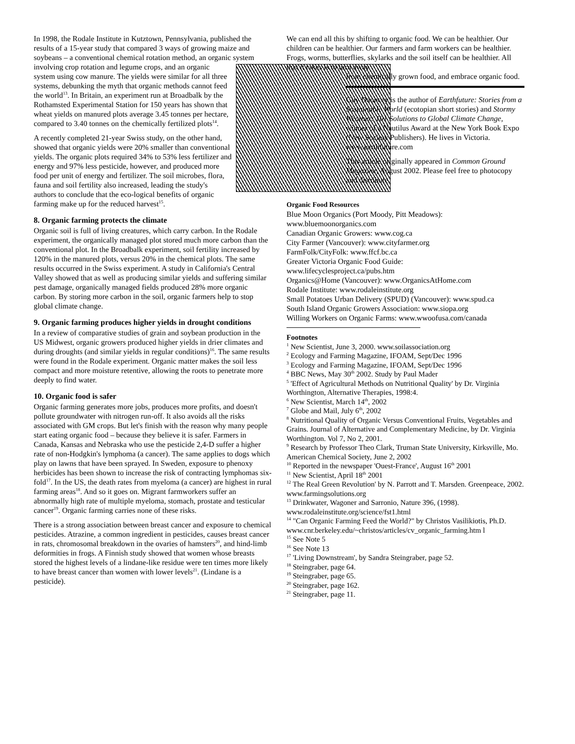In 1998, the Rodale Institute in Kutztown, Pennsylvania, published the results of a 15-year study that compared 3 ways of growing maize and soybeans – a conventional chemical rotation method, an organic system involving crop rotation and legume crops, and an organic system using cow manure. The yields were similar for all three systems, debunking the myth that organic methods cannot feed the world<sup>13</sup>. In Britain, an experiment run at Broadbalk by the Rothamsted Experimental Station for 150 years has shown that wheat yields on manured plots average 3.45 tonnes per hectare, compared to 3.40 tonnes on the chemically fertilized plots<sup>14</sup>.
A recently completed 21-year Swiss study, on the other hand, showed that organic yields were 20% smaller than conventional yields. The organic plots required 34% to 53% less fertilizer and energy and 97% less pesticide, however, and produced more food per unit of energy and fertilizer. The soil microbes, flora, fauna and soil fertility also increased, leading the study's authors to conclude that the eco-logical benefits of organic farming make up for the reduced harvest<sup>15</sup>.
8. Organic farming protects the climate
Organic soil is full of living creatures, which carry carbon. In the Rodale experiment, the organically managed plot stored much more carbon than the conventional plot. In the Broadbalk experiment, soil fertility increased by 120% in the manured plots, versus 20% in the chemical plots. The same results occurred in the Swiss experiment. A study in California's Central Valley showed that as well as producing similar yields and suffering similar pest damage, organically managed fields produced 28% more organic carbon. By storing more carbon in the soil, organic farmers help to stop global climate change.
9. Organic farming produces higher yields in drought conditions
In a review of comparative studies of grain and soybean production in the US Midwest, organic growers produced higher yields in drier climates and during droughts (and similar yields in regular conditions)<sup>16</sup>. The same results were found in the Rodale experiment. Organic matter makes the soil less compact and more moisture retentive, allowing the roots to penetrate more deeply to find water.
10. Organic food is safer
Organic farming generates more jobs, produces more profits, and doesn't pollute groundwater with nitrogen run-off. It also avoids all the risks associated with GM crops. But let's finish with the reason why many people start eating organic food – because they believe it is safer. Farmers in Canada, Kansas and Nebraska who use the pesticide 2,4-D suffer a higher rate of non-Hodgkin's lymphoma (a cancer). The same applies to dogs which play on lawns that have been sprayed. In Sweden, exposure to phenoxy herbicides has been shown to increase the risk of contracting lymphomas six-fold<sup>17</sup>. In the US, the death rates from myeloma (a cancer) are highest in rural farming areas<sup>18</sup>. And so it goes on. Migrant farmworkers suffer an abnormally high rate of multiple myeloma, stomach, prostate and testicular cancer<sup>19</sup>. Organic farming carries none of these risks.
There is a strong association between breast cancer and exposure to chemical pesticides. Atrazine, a common ingredient in pesticides, causes breast cancer in rats, chromosomal breakdown in the ovaries of hamsters<sup>20</sup>, and hind-limb deformities in frogs. A Finnish study showed that women whose breasts stored the highest levels of a lindane-like residue were ten times more likely to have breast cancer than women with lower levels<sup>21</sup>. (Lindane is a pesticide).
We can end all this by shifting to organic food. We can be healthier. Our children can be healthier. Our farmers and farm workers can be healthier. Frogs, worms, butterflies, skylarks and the soil itself can be healthier. All that it takes is to turn away
from chemically grown food, and embrace organic food.
Guy Dauncey is the author of Earthfuture: Stories from a Sustainable World (ecotopian short stories) and Stormy Weather: 101 Solutions to Global Climate Change, winner of a Nautilus Award at the New York Book Expo (New Society Publishers). He lives in Victoria. www.earthfuture.com
This article originally appeared in Common Ground Magazine, August 2002. Please feel free to photocopy and distribute.
Organic Food Resources
Blue Moon Organics (Port Moody, Pitt Meadows):
www.bluemoonorganics.com
Canadian Organic Growers: www.cog.ca
City Farmer (Vancouver): www.cityfarmer.org
FarmFolk/CityFolk: www.ffcf.bc.ca
Greater Victoria Organic Food Guide:
www.lifecyclesproject.ca/pubs.htm
Organics@Home (Vancouver): www.OrganicsAtHome.com
Rodale Institute: www.rodaleinstitute.org
Small Potatoes Urban Delivery (SPUD) (Vancouver): www.spud.ca
South Island Organic Growers Association: www.siopa.org
Willing Workers on Organic Farms: www.wwoofusa.com/canada
Footnotes
<sup>1</sup> New Scientist, June 3, 2000. www.soilassociation.org
<sup>2</sup> Ecology and Farming Magazine, IFOAM, Sept/Dec 1996
<sup>3</sup> Ecology and Farming Magazine, IFOAM, Sept/Dec 1996
<sup>4</sup> BBC News, May 30<sup>th</sup> 2002. Study by Paul Mader
<sup>5</sup> 'Effect of Agricultural Methods on Nutritional Quality' by Dr. Virginia Worthington, Alternative Therapies, 1998:4.
<sup>6</sup> New Scientist, March 14<sup>th</sup>, 2002
<sup>7</sup> Globe and Mail, July 6<sup>th</sup>, 2002
<sup>8</sup> Nutritional Quality of Organic Versus Conventional Fruits, Vegetables and Grains. Journal of Alternative and Complementary Medicine, by Dr. Virginia Worthington. Vol 7, No 2, 2001.
<sup>9</sup> Research by Professor Theo Clark, Truman State University, Kirksville, Mo. American Chemical Society, June 2, 2002
<sup>10</sup> Reported in the newspaper 'Ouest-France', August 16<sup>th</sup> 2001
<sup>11</sup> New Scientist, April 18<sup>th</sup> 2001
<sup>12</sup> The Real Green Revolution' by N. Parrott and T. Marsden. Greenpeace, 2002. www.farmingsolutions.org
<sup>13</sup> Drinkwater, Wagoner and Sarronio, Nature 396, (1998). www.rodaleinstitute.org/science/fst1.html
<sup>14</sup> "Can Organic Farming Feed the World?" by Christos Vasilikiotis, Ph.D.
www.cnr.berkeley.edu/~christos/articles/cv_organic_farming.htm l
<sup>15</sup> See Note 5
<sup>16</sup> See Note 13
<sup>17</sup> 'Living Downstream', by Sandra Steingraber, page 52.
<sup>18</sup> Steingraber, page 64.
<sup>19</sup> Steingraber, page 65.
<sup>20</sup> Steingraber, page 162.
<sup>21</sup> Steingraber, page 11.